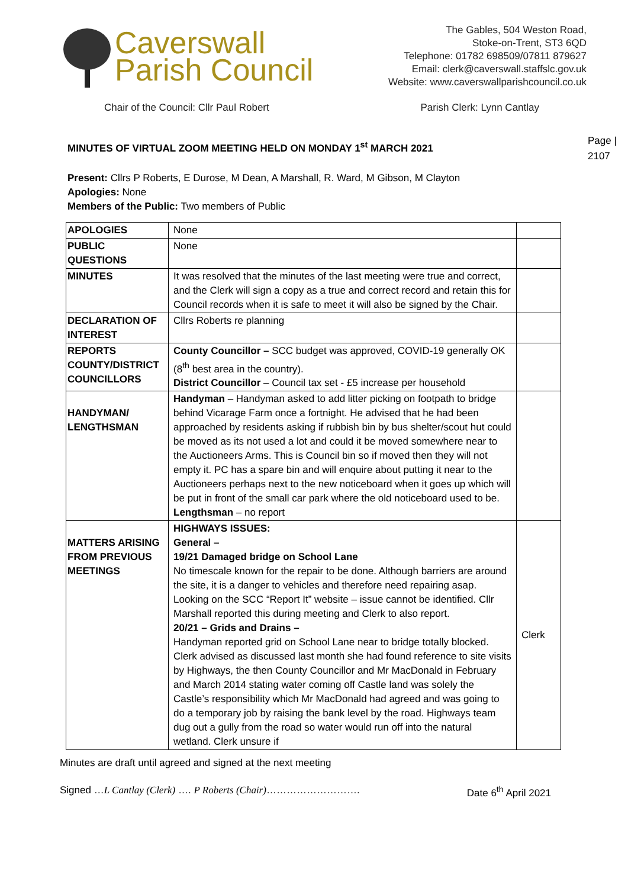Caverswall
Parish Council
The Gables, 504 Weston Road,
Stoke-on-Trent, ST3 6QD
Telephone: 01782 698509/07811 879627
Email: clerk@caverswall.staffslc.gov.uk
Website: www.caverswallparishcouncil.co.uk
Chair of the Council: Cllr Paul Robert Parish Clerk: Lynn Cantlay
Page |
2107
MINUTES OF VIRTUAL ZOOM MEETING HELD ON MONDAY 1<sup>st</sup> MARCH 2021
Present: Cllrs P Roberts, E Durose, M Dean, A Marshall, R. Ward, M Gibson, M Clayton
Apologies: None
Members of the Public: Two members of Public
| APOLOGIES | None | |
| PUBLIC QUESTIONS | None | |
| MINUTES | It was resolved that the minutes of the last meeting were true and correct, and the Clerk will sign a copy as a true and correct record and retain this for Council records when it is safe to meet it will also be signed by the Chair. | |
| DECLARATION OF INTEREST | Cllrs Roberts re planning | |
| REPORTS COUNTY/DISTRICT COUNCILLORS | County Councillor – SCC budget was approved, COVID-19 generally OK (8<sup>th</sup> best area in the country). District Councillor – Council tax set - £5 increase per household | |
| HANDYMAN/ LENGTHSMAN | Handyman – Handyman asked to add litter picking on footpath to bridge behind Vicarage Farm once a fortnight. He advised that he had been approached by residents asking if rubbish bin by bus shelter/scout hut could be moved as its not used a lot and could it be moved somewhere near to the Auctioneers Arms. This is Council bin so if moved then they will not empty it. PC has a spare bin and will enquire about putting it near to the Auctioneers perhaps next to the new noticeboard when it goes up which will be put in front of the small car park where the old noticeboard used to be. Lengthsman – no report | |
| MATTERS ARISING FROM PREVIOUS MEETINGS | HIGHWAYS ISSUES: General – 19/21 Damaged bridge on School Lane No timescale known for the repair to be done. Although barriers are around the site, it is a danger to vehicles and therefore need repairing asap. Looking on the SCC “Report It” website – issue cannot be identified. Cllr Marshall reported this during meeting and Clerk to also report. 20/21 – Grids and Drains – Handyman reported grid on School Lane near to bridge totally blocked. Clerk advised as discussed last month she had found reference to site visits by Highways, the then County Councillor and Mr MacDonald in February and March 2014 stating water coming off Castle land was solely the Castle’s responsibility which Mr MacDonald had agreed and was going to do a temporary job by raising the bank level by the road. Highways team dug out a gully from the road so water would run off into the natural wetland. Clerk unsure if | Clerk |
Minutes are draft until agreed and signed at the next meeting
Signed …L Cantlay (Clerk) …. P Roberts (Chair)………………………. Date 6<sup>th</sup> April 2021